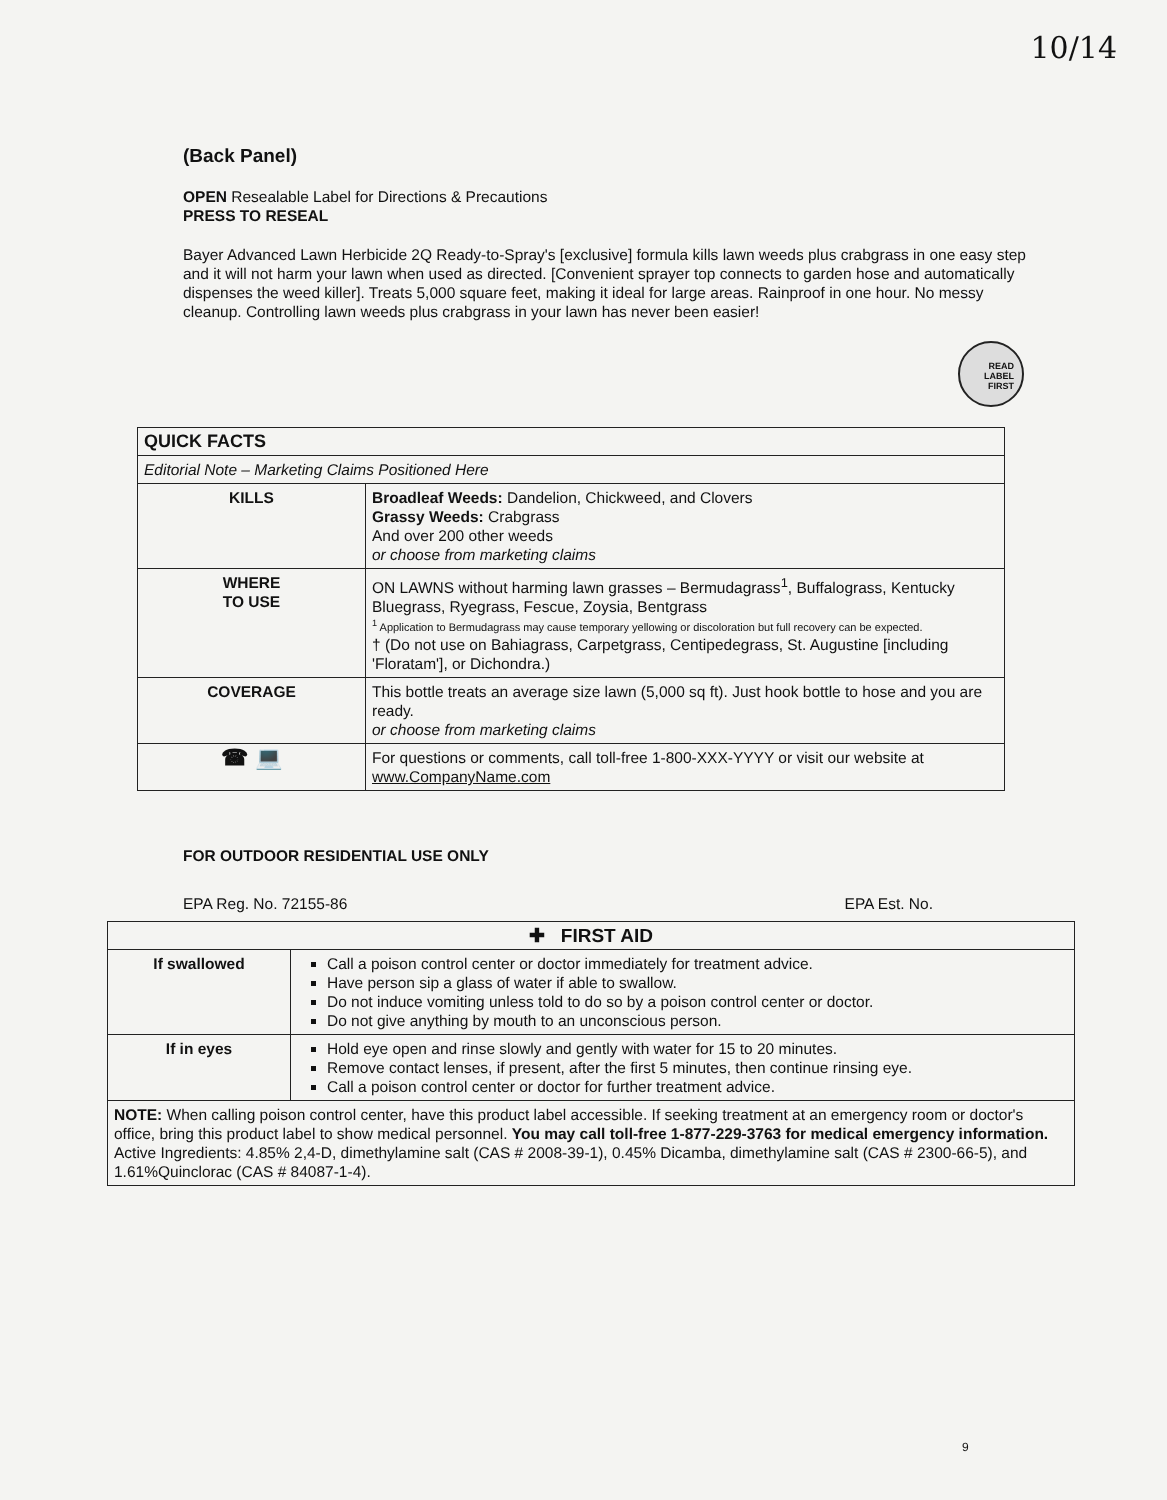10/14
(Back Panel)
OPEN Resealable Label for Directions & Precautions
PRESS TO RESEAL
Bayer Advanced Lawn Herbicide 2Q Ready-to-Spray's [exclusive] formula kills lawn weeds plus crabgrass in one easy step and it will not harm your lawn when used as directed. [Convenient sprayer top connects to garden hose and automatically dispenses the weed killer]. Treats 5,000 square feet, making it ideal for large areas. Rainproof in one hour. No messy cleanup. Controlling lawn weeds plus crabgrass in your lawn has never been easier!
READ
LABEL
FIRST
| QUICK FACTS | |
| --- | --- |
| Editorial Note – Marketing Claims Positioned Here | |
| KILLS | Broadleaf Weeds: Dandelion, Chickweed, and Clovers Grassy Weeds: Crabgrass And over 200 other weeds or choose from marketing claims |
| WHERE TO USE | ON LAWNS without harming lawn grasses – Bermudagrass<sup>1</sup>, Buffalograss, Kentucky Bluegrass, Ryegrass, Fescue, Zoysia, Bentgrass <sup>1</sup> Application to Bermudagrass may cause temporary yellowing or discoloration but full recovery can be expected. † (Do not use on Bahiagrass, Carpetgrass, Centipedegrass, St. Augustine [including 'Floratam'], or Dichondra.) |
| COVERAGE | This bottle treats an average size lawn (5,000 sq ft). Just hook bottle to hose and you are ready. or choose from marketing claims |
| ☎ 💻 | For questions or comments, call toll-free 1-800-XXX-YYYY or visit our website at www.CompanyName.com |
FOR OUTDOOR RESIDENTIAL USE ONLY
EPA Reg. No. 72155-86 EPA Est. No.
| ✚ FIRST AID | |
| --- | --- |
| If swallowed | Call a poison control center or doctor immediately for treatment advice. Have person sip a glass of water if able to swallow. Do not induce vomiting unless told to do so by a poison control center or doctor. Do not give anything by mouth to an unconscious person. |
| If in eyes | Hold eye open and rinse slowly and gently with water for 15 to 20 minutes. Remove contact lenses, if present, after the first 5 minutes, then continue rinsing eye. Call a poison control center or doctor for further treatment advice. |
| NOTE: When calling poison control center, have this product label accessible. If seeking treatment at an emergency room or doctor's office, bring this product label to show medical personnel. You may call toll-free 1-877-229-3763 for medical emergency information. Active Ingredients: 4.85% 2,4-D, dimethylamine salt (CAS # 2008-39-1), 0.45% Dicamba, dimethylamine salt (CAS # 2300-66-5), and 1.61%Quinclorac (CAS # 84087-1-4). | |
9